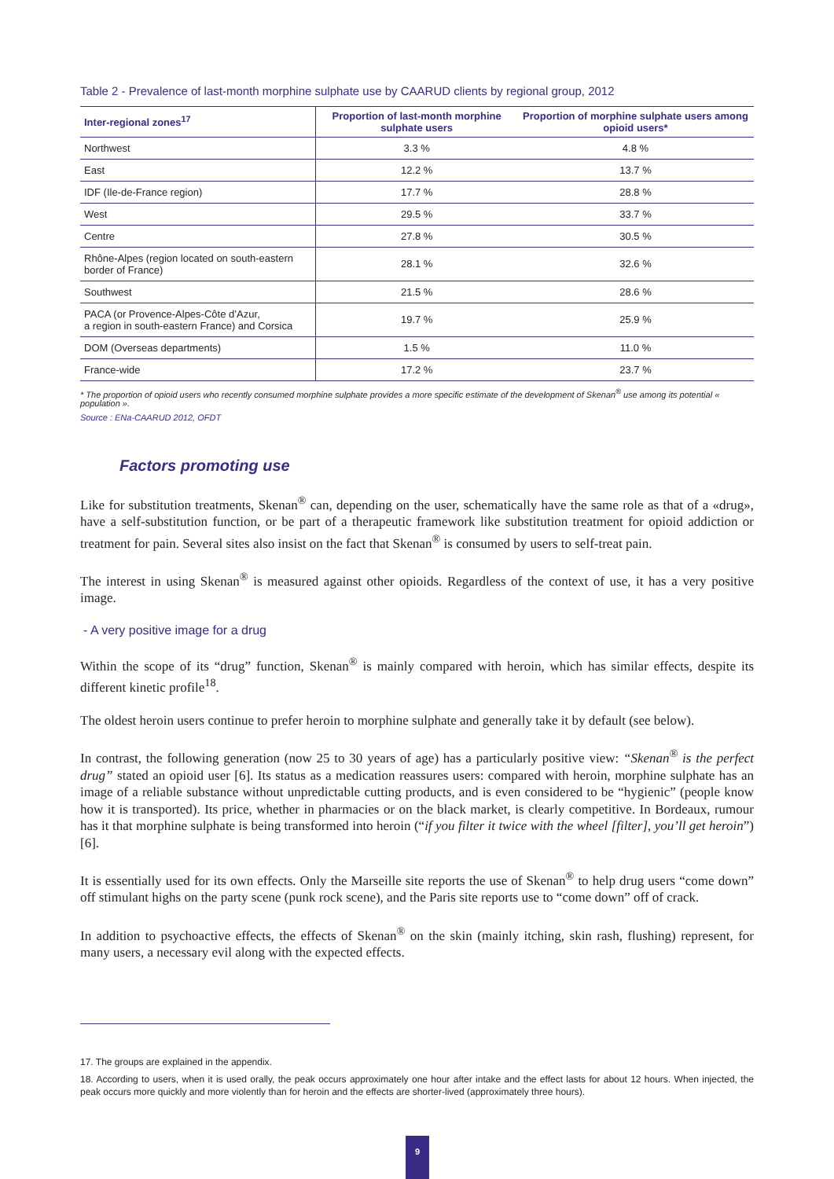Table 2 - Prevalence of last-month morphine sulphate use by CAARUD clients by regional group, 2012
| Inter-regional zones<sup>17</sup> | Proportion of last-month morphine sulphate users | Proportion of morphine sulphate users among opioid users* |
| --- | --- | --- |
| Northwest | 3.3 % | 4.8 % |
| East | 12.2 % | 13.7 % |
| IDF (Ile-de-France region) | 17.7 % | 28.8 % |
| West | 29.5 % | 33.7 % |
| Centre | 27.8 % | 30.5 % |
| Rhône-Alpes (region located on south-eastern border of France) | 28.1 % | 32.6 % |
| Southwest | 21.5 % | 28.6 % |
| PACA (or Provence-Alpes-Côte d’Azur, a region in south-eastern France) and Corsica | 19.7 % | 25.9 % |
| DOM (Overseas departments) | 1.5 % | 11.0 % |
| France-wide | 17.2 % | 23.7 % |
* The proportion of opioid users who recently consumed morphine sulphate provides a more specific estimate of the development of Skenan<sup>®</sup> use among its potential « population ».
Source : ENa-CAARUD 2012, OFDT
Factors promoting use
Like for substitution treatments, Skenan<sup>®</sup> can, depending on the user, schematically have the same role as that of a «drug», have a self-substitution function, or be part of a therapeutic framework like substitution treatment for opioid addiction or treatment for pain. Several sites also insist on the fact that Skenan<sup>®</sup> is consumed by users to self-treat pain.
The interest in using Skenan<sup>®</sup> is measured against other opioids. Regardless of the context of use, it has a very positive image.
- A very positive image for a drug
Within the scope of its “drug” function, Skenan<sup>®</sup> is mainly compared with heroin, which has similar effects, despite its different kinetic profile<sup>18</sup>.
The oldest heroin users continue to prefer heroin to morphine sulphate and generally take it by default (see below).
In contrast, the following generation (now 25 to 30 years of age) has a particularly positive view: “Skenan<sup>®</sup> is the perfect drug” stated an opioid user [6]. Its status as a medication reassures users: compared with heroin, morphine sulphate has an image of a reliable substance without unpredictable cutting products, and is even considered to be “hygienic” (people know how it is transported). Its price, whether in pharmacies or on the black market, is clearly competitive. In Bordeaux, rumour has it that morphine sulphate is being transformed into heroin (“if you filter it twice with the wheel [filter], you’ll get heroin”) [6].
It is essentially used for its own effects. Only the Marseille site reports the use of Skenan<sup>®</sup> to help drug users “come down” off stimulant highs on the party scene (punk rock scene), and the Paris site reports use to “come down” off of crack.
In addition to psychoactive effects, the effects of Skenan<sup>®</sup> on the skin (mainly itching, skin rash, flushing) represent, for many users, a necessary evil along with the expected effects.
17. The groups are explained in the appendix.
18. According to users, when it is used orally, the peak occurs approximately one hour after intake and the effect lasts for about 12 hours. When injected, the peak occurs more quickly and more violently than for heroin and the effects are shorter-lived (approximately three hours).
9